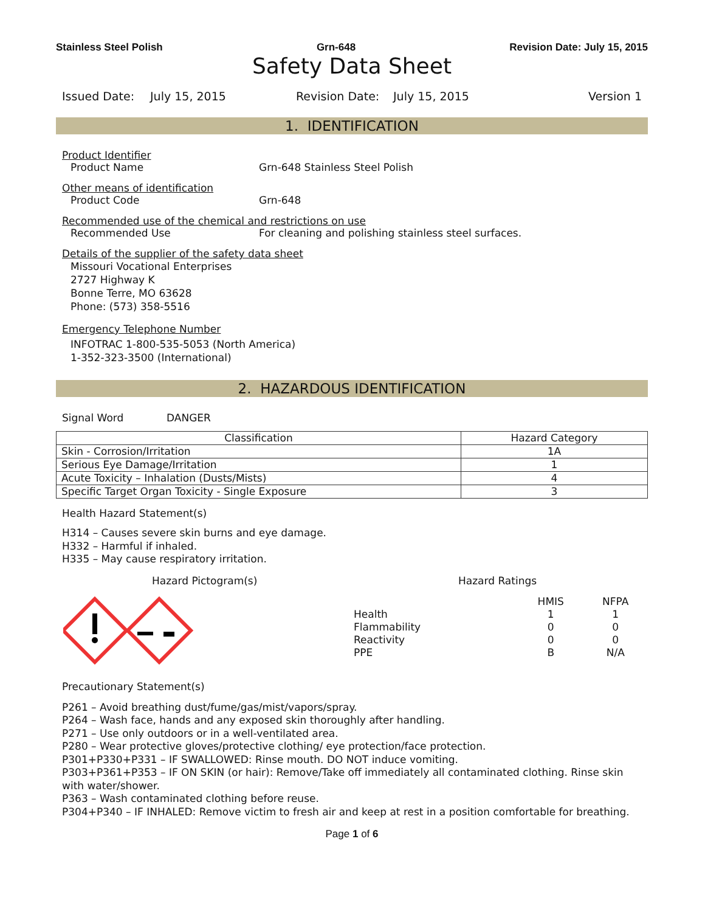Stainless Steel Polish Grn-648 Revision Date: July 15, 2015
Safety Data Sheet
Issued Date: July 15, 2015 Revision Date: July 15, 2015 Version 1
1. IDENTIFICATION
Product Identifier
Product Name Grn-648 Stainless Steel Polish
Other means of identification
Product Code Grn-648
Recommended use of the chemical and restrictions on use
Recommended Use For cleaning and polishing stainless steel surfaces.
Details of the supplier of the safety data sheet
Missouri Vocational Enterprises
2727 Highway K
Bonne Terre, MO 63628
Phone: (573) 358-5516
Emergency Telephone Number
INFOTRAC 1-800-535-5053 (North America)
1-352-323-3500 (International)
2. HAZARDOUS IDENTIFICATION
Signal Word DANGER
| Classification | Hazard Category |
| --- | --- |
| Skin - Corrosion/Irritation | 1A |
| Serious Eye Damage/Irritation | 1 |
| Acute Toxicity – Inhalation (Dusts/Mists) | 4 |
| Specific Target Organ Toxicity - Single Exposure | 3 |
Health Hazard Statement(s)
H314 – Causes severe skin burns and eye damage.
H332 – Harmful if inhaled.
H335 – May cause respiratory irritation.
Hazard Pictogram(s) Hazard Ratings
| | HMIS | NFPA |
| Health | 1 | 1 |
| Flammability | 0 | 0 |
| Reactivity | 0 | 0 |
| PPE | B | N/A |
Precautionary Statement(s)
P261 – Avoid breathing dust/fume/gas/mist/vapors/spray.
P264 – Wash face, hands and any exposed skin thoroughly after handling.
P271 – Use only outdoors or in a well-ventilated area.
P280 – Wear protective gloves/protective clothing/ eye protection/face protection.
P301+P330+P331 – IF SWALLOWED: Rinse mouth. DO NOT induce vomiting.
P303+P361+P353 – IF ON SKIN (or hair): Remove/Take off immediately all contaminated clothing. Rinse skin with water/shower.
P363 – Wash contaminated clothing before reuse.
P304+P340 – IF INHALED: Remove victim to fresh air and keep at rest in a position comfortable for breathing.
Page 1 of 6